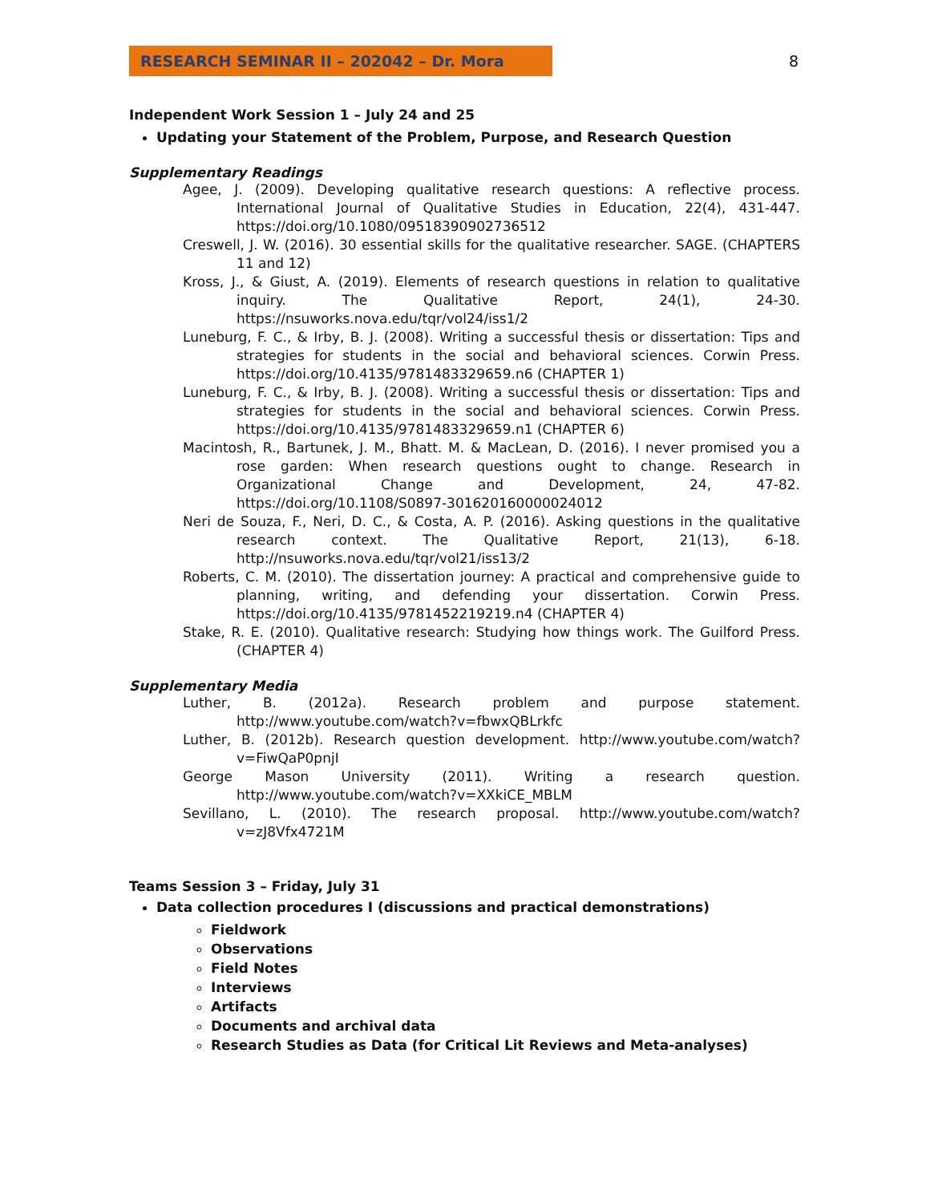RESEARCH SEMINAR II – 202042 – Dr. Mora
8
Independent Work Session 1 – July 24 and 25
Updating your Statement of the Problem, Purpose, and Research Question
Supplementary Readings
Agee, J. (2009). Developing qualitative research questions: A reflective process. International Journal of Qualitative Studies in Education, 22(4), 431-447. https://doi.org/10.1080/09518390902736512
Creswell, J. W. (2016). 30 essential skills for the qualitative researcher. SAGE. (CHAPTERS 11 and 12)
Kross, J., & Giust, A. (2019). Elements of research questions in relation to qualitative inquiry. The Qualitative Report, 24(1), 24-30. https://nsuworks.nova.edu/tqr/vol24/iss1/2
Luneburg, F. C., & Irby, B. J. (2008). Writing a successful thesis or dissertation: Tips and strategies for students in the social and behavioral sciences. Corwin Press. https://doi.org/10.4135/9781483329659.n6 (CHAPTER 1)
Luneburg, F. C., & Irby, B. J. (2008). Writing a successful thesis or dissertation: Tips and strategies for students in the social and behavioral sciences. Corwin Press. https://doi.org/10.4135/9781483329659.n1 (CHAPTER 6)
Macintosh, R., Bartunek, J. M., Bhatt. M. & MacLean, D. (2016). I never promised you a rose garden: When research questions ought to change. Research in Organizational Change and Development, 24, 47-82. https://doi.org/10.1108/S0897-301620160000024012
Neri de Souza, F., Neri, D. C., & Costa, A. P. (2016). Asking questions in the qualitative research context. The Qualitative Report, 21(13), 6-18. http://nsuworks.nova.edu/tqr/vol21/iss13/2
Roberts, C. M. (2010). The dissertation journey: A practical and comprehensive guide to planning, writing, and defending your dissertation. Corwin Press. https://doi.org/10.4135/9781452219219.n4 (CHAPTER 4)
Stake, R. E. (2010). Qualitative research: Studying how things work. The Guilford Press. (CHAPTER 4)
Supplementary Media
Luther, B. (2012a). Research problem and purpose statement. http://www.youtube.com/watch?v=fbwxQBLrkfc
Luther, B. (2012b). Research question development. http://www.youtube.com/watch?v=FiwQaP0pnjI
George Mason University (2011). Writing a research question. http://www.youtube.com/watch?v=XXkiCE_MBLM
Sevillano, L. (2010). The research proposal. http://www.youtube.com/watch?v=zJ8Vfx4721M
Teams Session 3 – Friday, July 31
Data collection procedures I (discussions and practical demonstrations)
Fieldwork
Observations
Field Notes
Interviews
Artifacts
Documents and archival data
Research Studies as Data (for Critical Lit Reviews and Meta-analyses)